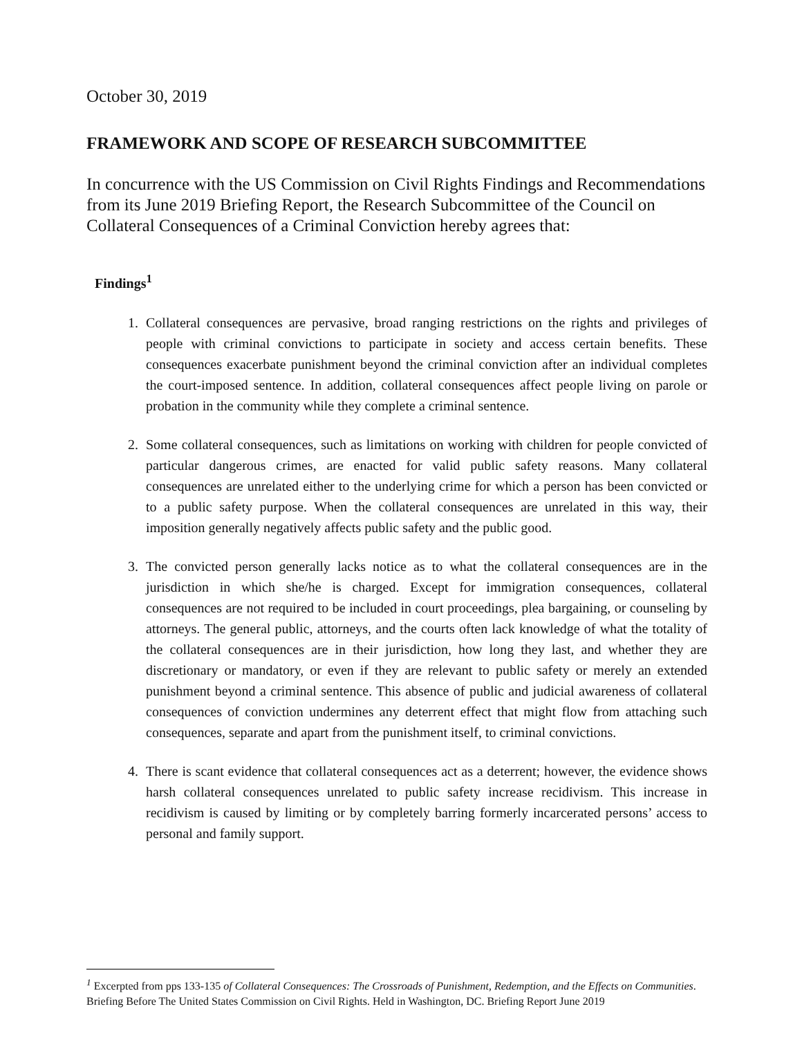October 30, 2019
FRAMEWORK AND SCOPE OF RESEARCH SUBCOMMITTEE
In concurrence with the US Commission on Civil Rights Findings and Recommendations from its June 2019 Briefing Report, the Research Subcommittee of the Council on Collateral Consequences of a Criminal Conviction hereby agrees that:
Findings<sup>1</sup>
1. Collateral consequences are pervasive, broad ranging restrictions on the rights and privileges of people with criminal convictions to participate in society and access certain benefits. These consequences exacerbate punishment beyond the criminal conviction after an individual completes the court-imposed sentence. In addition, collateral consequences affect people living on parole or probation in the community while they complete a criminal sentence.
2. Some collateral consequences, such as limitations on working with children for people convicted of particular dangerous crimes, are enacted for valid public safety reasons. Many collateral consequences are unrelated either to the underlying crime for which a person has been convicted or to a public safety purpose. When the collateral consequences are unrelated in this way, their imposition generally negatively affects public safety and the public good.
3. The convicted person generally lacks notice as to what the collateral consequences are in the jurisdiction in which she/he is charged. Except for immigration consequences, collateral consequences are not required to be included in court proceedings, plea bargaining, or counseling by attorneys. The general public, attorneys, and the courts often lack knowledge of what the totality of the collateral consequences are in their jurisdiction, how long they last, and whether they are discretionary or mandatory, or even if they are relevant to public safety or merely an extended punishment beyond a criminal sentence. This absence of public and judicial awareness of collateral consequences of conviction undermines any deterrent effect that might flow from attaching such consequences, separate and apart from the punishment itself, to criminal convictions.
4. There is scant evidence that collateral consequences act as a deterrent; however, the evidence shows harsh collateral consequences unrelated to public safety increase recidivism. This increase in recidivism is caused by limiting or by completely barring formerly incarcerated persons’ access to personal and family support.
<sup>1</sup> Excerpted from pps 133-135 of Collateral Consequences: The Crossroads of Punishment, Redemption, and the Effects on Communities. Briefing Before The United States Commission on Civil Rights. Held in Washington, DC. Briefing Report June 2019